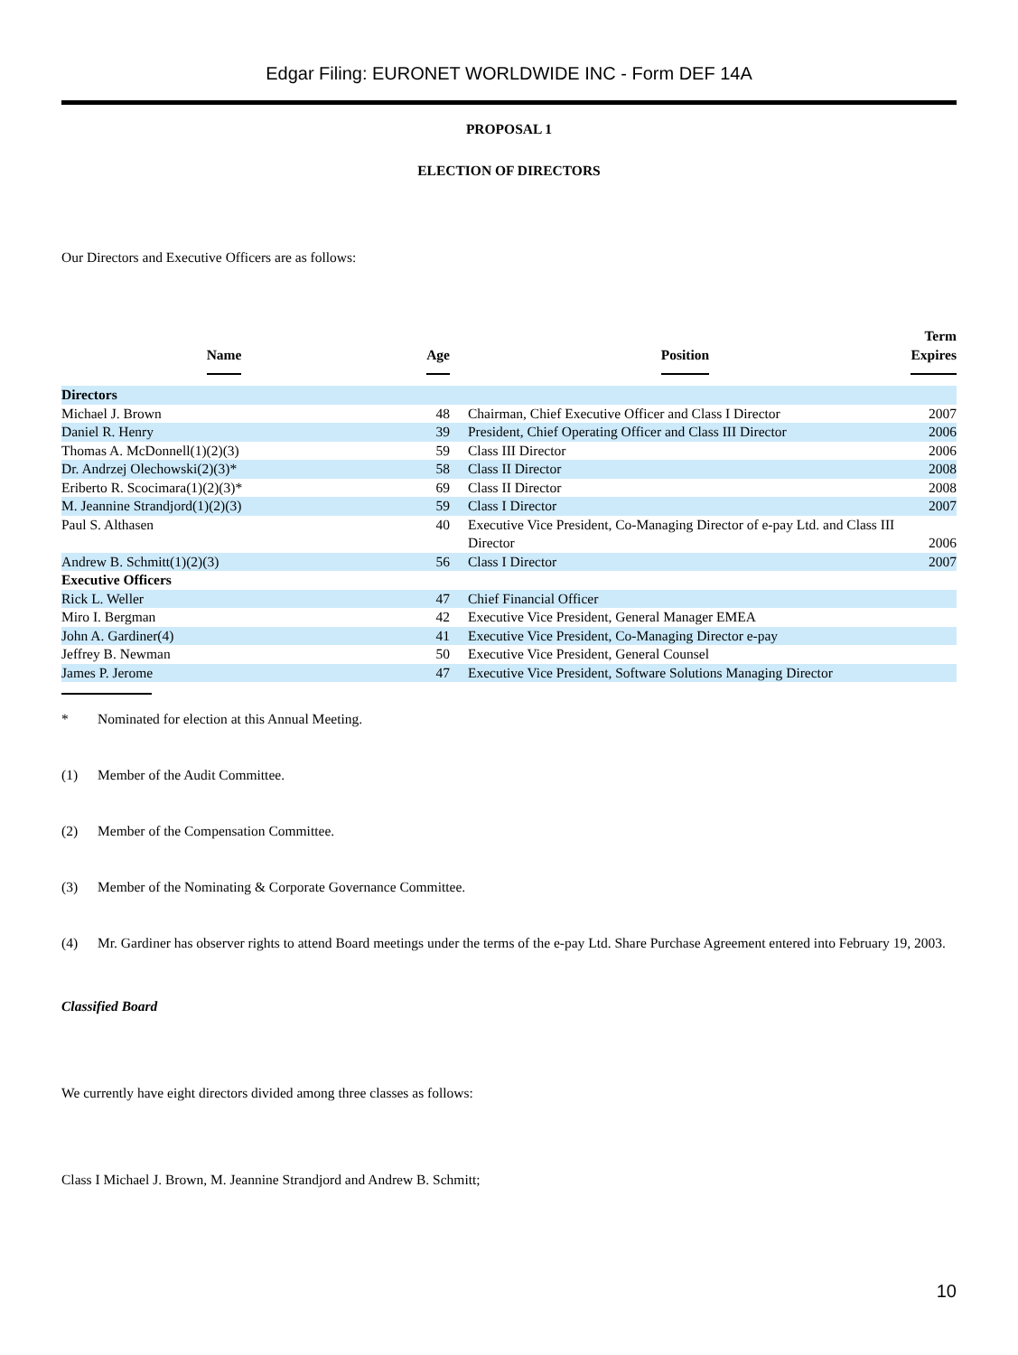Edgar Filing: EURONET WORLDWIDE INC - Form DEF 14A
PROPOSAL 1
ELECTION OF DIRECTORS
Our Directors and Executive Officers are as follows:
| Name | Age | | Position | Term Expires |
| --- | --- | --- | --- | --- |
| Directors | | | | |
| Michael J. Brown | 48 | | Chairman, Chief Executive Officer and Class I Director | 2007 |
| Daniel R. Henry | 39 | | President, Chief Operating Officer and Class III Director | 2006 |
| Thomas A. McDonnell(1)(2)(3) | 59 | | Class III Director | 2006 |
| Dr. Andrzej Olechowski(2)(3)* | 58 | | Class II Director | 2008 |
| Eriberto R. Scocimara(1)(2)(3)* | 69 | | Class II Director | 2008 |
| M. Jeannine Strandjord(1)(2)(3) | 59 | | Class I Director | 2007 |
| Paul S. Althasen | 40 | | Executive Vice President, Co-Managing Director of e-pay Ltd. and Class III Director | 2006 |
| Andrew B. Schmitt(1)(2)(3) | 56 | | Class I Director | 2007 |
| Executive Officers | | | | |
| Rick L. Weller | 47 | | Chief Financial Officer | |
| Miro I. Bergman | 42 | | Executive Vice President, General Manager EMEA | |
| John A. Gardiner(4) | 41 | | Executive Vice President, Co-Managing Director e-pay | |
| Jeffrey B. Newman | 50 | | Executive Vice President, General Counsel | |
| James P. Jerome | 47 | | Executive Vice President, Software Solutions Managing Director | |
* Nominated for election at this Annual Meeting.
(1) Member of the Audit Committee.
(2) Member of the Compensation Committee.
(3) Member of the Nominating & Corporate Governance Committee.
(4) Mr. Gardiner has observer rights to attend Board meetings under the terms of the e-pay Ltd. Share Purchase Agreement entered into February 19, 2003.
Classified Board
We currently have eight directors divided among three classes as follows:
Class I Michael J. Brown, M. Jeannine Strandjord and Andrew B. Schmitt;
10